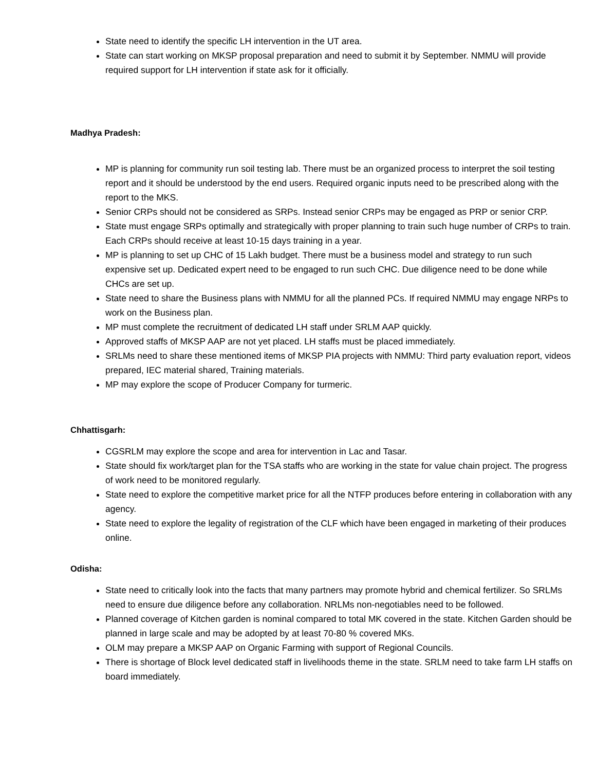State need to identify the specific LH intervention in the UT area.
State can start working on MKSP proposal preparation and need to submit it by September. NMMU will provide required support for LH intervention if state ask for it officially.
Madhya Pradesh:
MP is planning for community run soil testing lab. There must be an organized process to interpret the soil testing report and it should be understood by the end users. Required organic inputs need to be prescribed along with the report to the MKS.
Senior CRPs should not be considered as SRPs. Instead senior CRPs may be engaged as PRP or senior CRP.
State must engage SRPs optimally and strategically with proper planning to train such huge number of CRPs to train. Each CRPs should receive at least 10-15 days training in a year.
MP is planning to set up CHC of 15 Lakh budget. There must be a business model and strategy to run such expensive set up. Dedicated expert need to be engaged to run such CHC. Due diligence need to be done while CHCs are set up.
State need to share the Business plans with NMMU for all the planned PCs. If required NMMU may engage NRPs to work on the Business plan.
MP must complete the recruitment of dedicated LH staff under SRLM AAP quickly.
Approved staffs of MKSP AAP are not yet placed. LH staffs must be placed immediately.
SRLMs need to share these mentioned items of MKSP PIA projects with NMMU: Third party evaluation report, videos prepared, IEC material shared, Training materials.
MP may explore the scope of Producer Company for turmeric.
Chhattisgarh:
CGSRLM may explore the scope and area for intervention in Lac and Tasar.
State should fix work/target plan for the TSA staffs who are working in the state for value chain project. The progress of work need to be monitored regularly.
State need to explore the competitive market price for all the NTFP produces before entering in collaboration with any agency.
State need to explore the legality of registration of the CLF which have been engaged in marketing of their produces online.
Odisha:
State need to critically look into the facts that many partners may promote hybrid and chemical fertilizer. So SRLMs need to ensure due diligence before any collaboration. NRLMs non-negotiables need to be followed.
Planned coverage of Kitchen garden is nominal compared to total MK covered in the state. Kitchen Garden should be planned in large scale and may be adopted by at least 70-80 % covered MKs.
OLM may prepare a MKSP AAP on Organic Farming with support of Regional Councils.
There is shortage of Block level dedicated staff in livelihoods theme in the state. SRLM need to take farm LH staffs on board immediately.